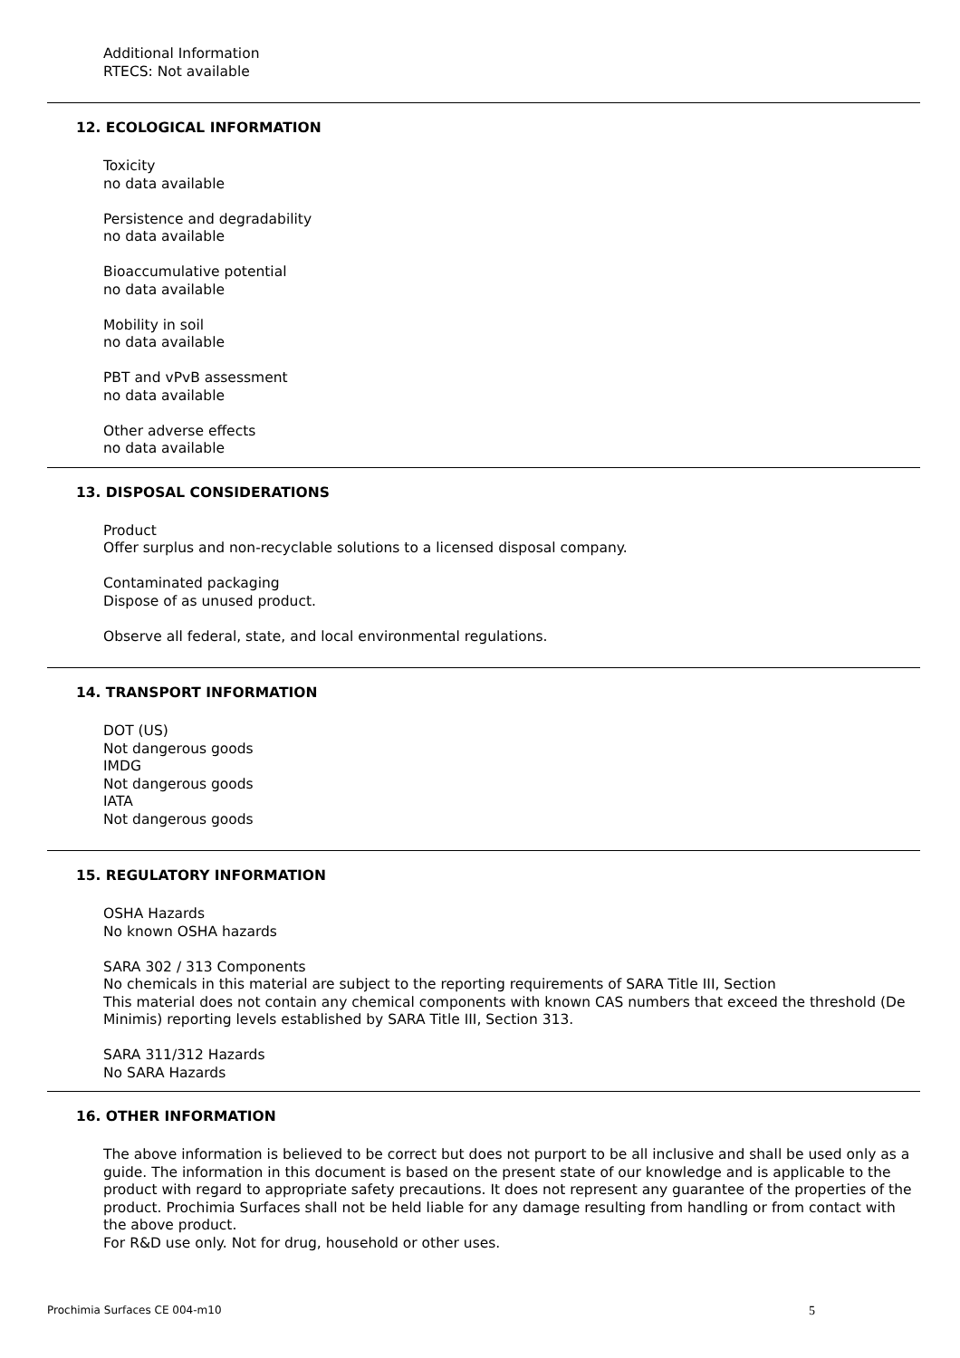Additional Information
RTECS: Not available
12. ECOLOGICAL INFORMATION
Toxicity
no data available
Persistence and degradability
no data available
Bioaccumulative potential
no data available
Mobility in soil
no data available
PBT and vPvB assessment
no data available
Other adverse effects
no data available
13. DISPOSAL CONSIDERATIONS
Product
Offer surplus and non-recyclable solutions to a licensed disposal company.
Contaminated packaging
Dispose of as unused product.
Observe all federal, state, and local environmental regulations.
14. TRANSPORT INFORMATION
DOT (US)
Not dangerous goods
IMDG
Not dangerous goods
IATA
Not dangerous goods
15. REGULATORY INFORMATION
OSHA Hazards
No known OSHA hazards
SARA 302 / 313 Components
No chemicals in this material are subject to the reporting requirements of SARA Title III, Section
This material does not contain any chemical components with known CAS numbers that exceed the threshold (De Minimis) reporting levels established by SARA Title III, Section 313.
SARA 311/312 Hazards
No SARA Hazards
16. OTHER INFORMATION
The above information is believed to be correct but does not purport to be all inclusive and shall be used only as a guide. The information in this document is based on the present state of our knowledge and is applicable to the product with regard to appropriate safety precautions. It does not represent any guarantee of the properties of the product. Prochimia Surfaces shall not be held liable for any damage resulting from handling or from contact with the above product.
For R&D use only. Not for drug, household or other uses.
Prochimia Surfaces CE 004-m10 5